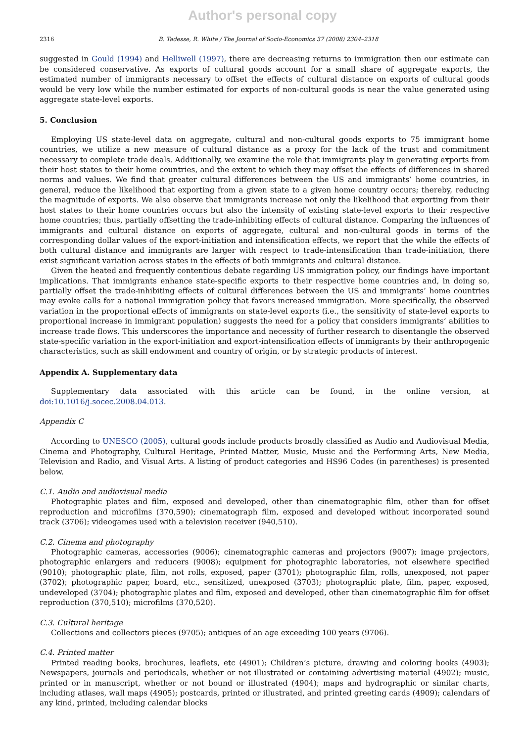Author's personal copy
2316 B. Tadesse, R. White / The Journal of Socio-Economics 37 (2008) 2304–2318
suggested in Gould (1994) and Helliwell (1997), there are decreasing returns to immigration then our estimate can be considered conservative. As exports of cultural goods account for a small share of aggregate exports, the estimated number of immigrants necessary to offset the effects of cultural distance on exports of cultural goods would be very low while the number estimated for exports of non-cultural goods is near the value generated using aggregate state-level exports.
5. Conclusion
Employing US state-level data on aggregate, cultural and non-cultural goods exports to 75 immigrant home countries, we utilize a new measure of cultural distance as a proxy for the lack of the trust and commitment necessary to complete trade deals. Additionally, we examine the role that immigrants play in generating exports from their host states to their home countries, and the extent to which they may offset the effects of differences in shared norms and values. We find that greater cultural differences between the US and immigrants’ home countries, in general, reduce the likelihood that exporting from a given state to a given home country occurs; thereby, reducing the magnitude of exports. We also observe that immigrants increase not only the likelihood that exporting from their host states to their home countries occurs but also the intensity of existing state-level exports to their respective home countries; thus, partially offsetting the trade-inhibiting effects of cultural distance. Comparing the influences of immigrants and cultural distance on exports of aggregate, cultural and non-cultural goods in terms of the corresponding dollar values of the export-initiation and intensification effects, we report that the while the effects of both cultural distance and immigrants are larger with respect to trade-intensification than trade-initiation, there exist significant variation across states in the effects of both immigrants and cultural distance.
Given the heated and frequently contentious debate regarding US immigration policy, our findings have important implications. That immigrants enhance state-specific exports to their respective home countries and, in doing so, partially offset the trade-inhibiting effects of cultural differences between the US and immigrants’ home countries may evoke calls for a national immigration policy that favors increased immigration. More specifically, the observed variation in the proportional effects of immigrants on state-level exports (i.e., the sensitivity of state-level exports to proportional increase in immigrant population) suggests the need for a policy that considers immigrants’ abilities to increase trade flows. This underscores the importance and necessity of further research to disentangle the observed state-specific variation in the export-initiation and export-intensification effects of immigrants by their anthropogenic characteristics, such as skill endowment and country of origin, or by strategic products of interest.
Appendix A. Supplementary data
Supplementary data associated with this article can be found, in the online version, at doi:10.1016/j.socec.2008.04.013.
Appendix C
According to UNESCO (2005), cultural goods include products broadly classified as Audio and Audiovisual Media, Cinema and Photography, Cultural Heritage, Printed Matter, Music, Music and the Performing Arts, New Media, Television and Radio, and Visual Arts. A listing of product categories and HS96 Codes (in parentheses) is presented below.
C.1. Audio and audiovisual media
Photographic plates and film, exposed and developed, other than cinematographic film, other than for offset reproduction and microfilms (370,590); cinematograph film, exposed and developed without incorporated sound track (3706); videogames used with a television receiver (940,510).
C.2. Cinema and photography
Photographic cameras, accessories (9006); cinematographic cameras and projectors (9007); image projectors, photographic enlargers and reducers (9008); equipment for photographic laboratories, not elsewhere specified (9010); photographic plate, film, not rolls, exposed, paper (3701); photographic film, rolls, unexposed, not paper (3702); photographic paper, board, etc., sensitized, unexposed (3703); photographic plate, film, paper, exposed, undeveloped (3704); photographic plates and film, exposed and developed, other than cinematographic film for offset reproduction (370,510); microfilms (370,520).
C.3. Cultural heritage
Collections and collectors pieces (9705); antiques of an age exceeding 100 years (9706).
C.4. Printed matter
Printed reading books, brochures, leaflets, etc (4901); Children’s picture, drawing and coloring books (4903); Newspapers, journals and periodicals, whether or not illustrated or containing advertising material (4902); music, printed or in manuscript, whether or not bound or illustrated (4904); maps and hydrographic or similar charts, including atlases, wall maps (4905); postcards, printed or illustrated, and printed greeting cards (4909); calendars of any kind, printed, including calendar blocks